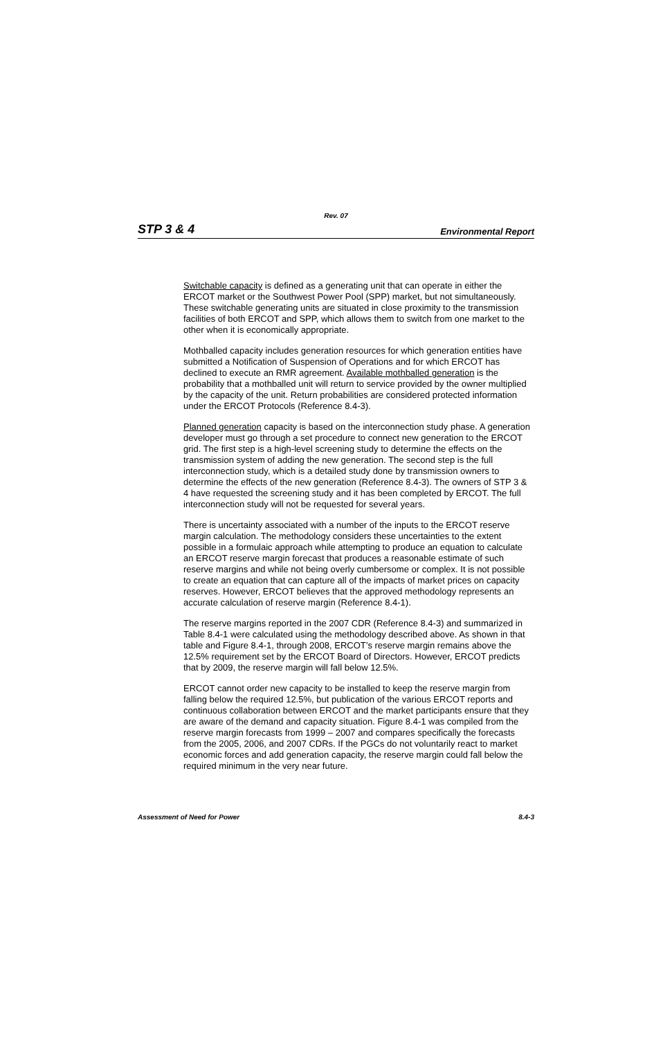Rev. 07
STP 3 & 4 Environmental Report
Switchable capacity is defined as a generating unit that can operate in either the ERCOT market or the Southwest Power Pool (SPP) market, but not simultaneously. These switchable generating units are situated in close proximity to the transmission facilities of both ERCOT and SPP, which allows them to switch from one market to the other when it is economically appropriate.
Mothballed capacity includes generation resources for which generation entities have submitted a Notification of Suspension of Operations and for which ERCOT has declined to execute an RMR agreement. Available mothballed generation is the probability that a mothballed unit will return to service provided by the owner multiplied by the capacity of the unit. Return probabilities are considered protected information under the ERCOT Protocols (Reference 8.4-3).
Planned generation capacity is based on the interconnection study phase. A generation developer must go through a set procedure to connect new generation to the ERCOT grid. The first step is a high-level screening study to determine the effects on the transmission system of adding the new generation. The second step is the full interconnection study, which is a detailed study done by transmission owners to determine the effects of the new generation (Reference 8.4-3). The owners of STP 3 & 4 have requested the screening study and it has been completed by ERCOT. The full interconnection study will not be requested for several years.
There is uncertainty associated with a number of the inputs to the ERCOT reserve margin calculation. The methodology considers these uncertainties to the extent possible in a formulaic approach while attempting to produce an equation to calculate an ERCOT reserve margin forecast that produces a reasonable estimate of such reserve margins and while not being overly cumbersome or complex. It is not possible to create an equation that can capture all of the impacts of market prices on capacity reserves. However, ERCOT believes that the approved methodology represents an accurate calculation of reserve margin (Reference 8.4-1).
The reserve margins reported in the 2007 CDR (Reference 8.4-3) and summarized in Table 8.4-1 were calculated using the methodology described above. As shown in that table and Figure 8.4-1, through 2008, ERCOT’s reserve margin remains above the 12.5% requirement set by the ERCOT Board of Directors. However, ERCOT predicts that by 2009, the reserve margin will fall below 12.5%.
ERCOT cannot order new capacity to be installed to keep the reserve margin from falling below the required 12.5%, but publication of the various ERCOT reports and continuous collaboration between ERCOT and the market participants ensure that they are aware of the demand and capacity situation. Figure 8.4-1 was compiled from the reserve margin forecasts from 1999 – 2007 and compares specifically the forecasts from the 2005, 2006, and 2007 CDRs. If the PGCs do not voluntarily react to market economic forces and add generation capacity, the reserve margin could fall below the required minimum in the very near future.
Assessment of Need for Power 8.4-3